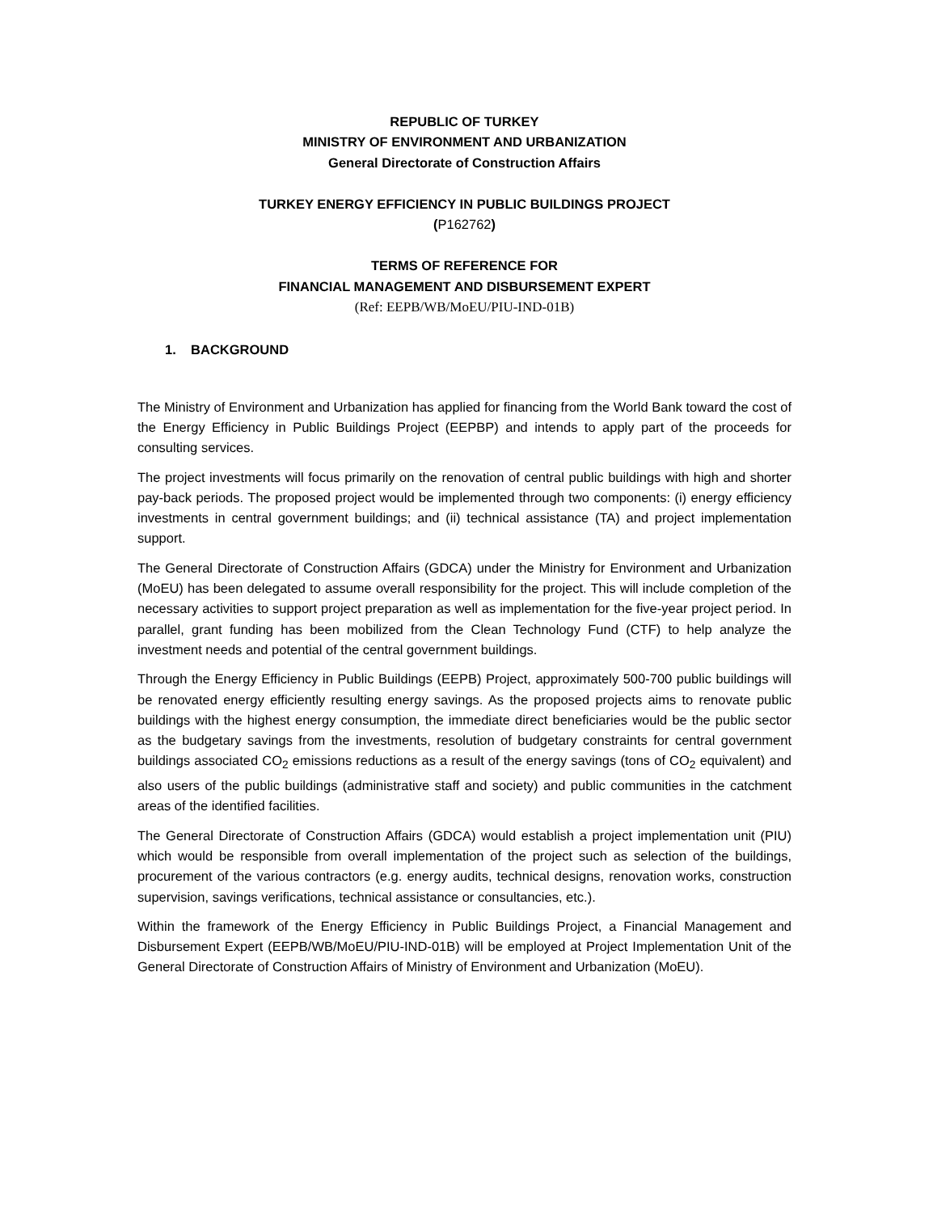REPUBLIC OF TURKEY
MINISTRY OF ENVIRONMENT AND URBANIZATION
General Directorate of Construction Affairs
TURKEY ENERGY EFFICIENCY IN PUBLIC BUILDINGS PROJECT
(P162762)
TERMS OF REFERENCE FOR
FINANCIAL MANAGEMENT AND DISBURSEMENT EXPERT
(Ref: EEPB/WB/MoEU/PIU-IND-01B)
1. BACKGROUND
The Ministry of Environment and Urbanization has applied for financing from the World Bank toward the cost of the Energy Efficiency in Public Buildings Project (EEPBP) and intends to apply part of the proceeds for consulting services.
The project investments will focus primarily on the renovation of central public buildings with high and shorter pay-back periods. The proposed project would be implemented through two components: (i) energy efficiency investments in central government buildings; and (ii) technical assistance (TA) and project implementation support.
The General Directorate of Construction Affairs (GDCA) under the Ministry for Environment and Urbanization (MoEU) has been delegated to assume overall responsibility for the project. This will include completion of the necessary activities to support project preparation as well as implementation for the five-year project period. In parallel, grant funding has been mobilized from the Clean Technology Fund (CTF) to help analyze the investment needs and potential of the central government buildings.
Through the Energy Efficiency in Public Buildings (EEPB) Project, approximately 500-700 public buildings will be renovated energy efficiently resulting energy savings. As the proposed projects aims to renovate public buildings with the highest energy consumption, the immediate direct beneficiaries would be the public sector as the budgetary savings from the investments, resolution of budgetary constraints for central government buildings associated CO<sub>2</sub> emissions reductions as a result of the energy savings (tons of CO<sub>2</sub> equivalent) and also users of the public buildings (administrative staff and society) and public communities in the catchment areas of the identified facilities.
The General Directorate of Construction Affairs (GDCA) would establish a project implementation unit (PIU) which would be responsible from overall implementation of the project such as selection of the buildings, procurement of the various contractors (e.g. energy audits, technical designs, renovation works, construction supervision, savings verifications, technical assistance or consultancies, etc.).
Within the framework of the Energy Efficiency in Public Buildings Project, a Financial Management and Disbursement Expert (EEPB/WB/MoEU/PIU-IND-01B) will be employed at Project Implementation Unit of the General Directorate of Construction Affairs of Ministry of Environment and Urbanization (MoEU).